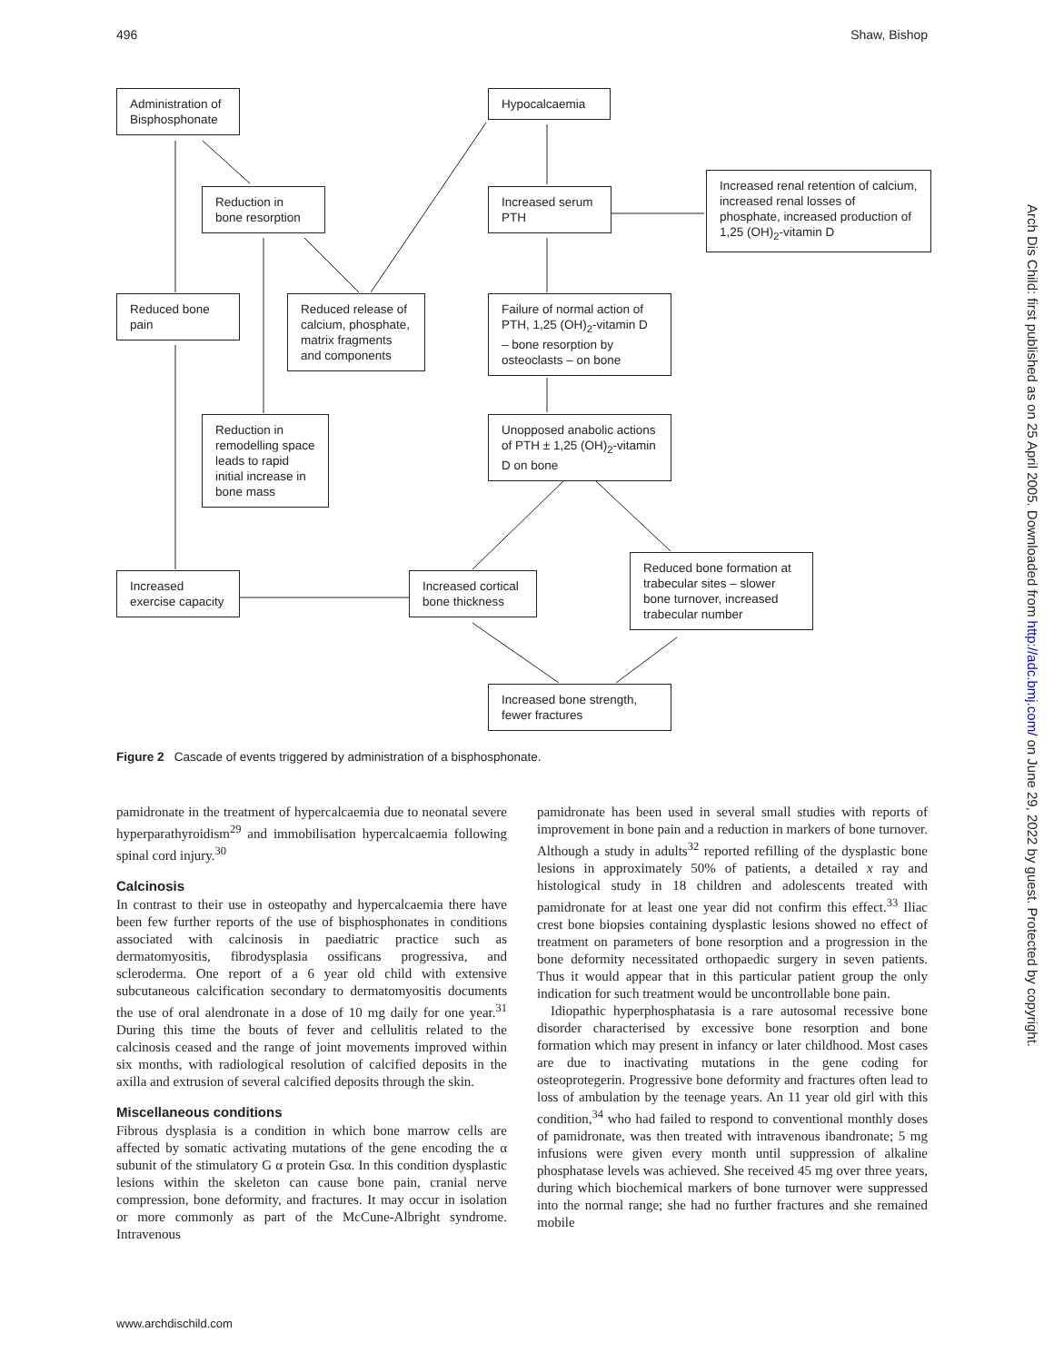496 Shaw, Bishop
Administration of Bisphosphonate
Hypocalcaemia
Reduction in bone resorption
Increased serum PTH
Increased renal retention of calcium, increased renal losses of phosphate, increased production of 1,25 (OH)<sub>2</sub>-vitamin D
Reduced bone pain
Reduced release of calcium, phosphate, matrix fragments and components
Failure of normal action of PTH, 1,25 (OH)<sub>2</sub>-vitamin D – bone resorption by osteoclasts – on bone
Reduction in remodelling space leads to rapid initial increase in bone mass
Unopposed anabolic actions of PTH ± 1,25 (OH)<sub>2</sub>-vitamin D on bone
Reduced bone formation at trabecular sites – slower bone turnover, increased trabecular number
Increased exercise capacity
Increased cortical bone thickness
Increased bone strength, fewer fractures
Figure 2 Cascade of events triggered by administration of a bisphosphonate.
pamidronate in the treatment of hypercalcaemia due to neonatal severe hyperparathyroidism<sup>29</sup> and immobilisation hypercalcaemia following spinal cord injury.<sup>30</sup>
Calcinosis
In contrast to their use in osteopathy and hypercalcaemia there have been few further reports of the use of bisphosphonates in conditions associated with calcinosis in paediatric practice such as dermatomyositis, fibrodysplasia ossificans progressiva, and scleroderma. One report of a 6 year old child with extensive subcutaneous calcification secondary to dermatomyositis documents the use of oral alendronate in a dose of 10 mg daily for one year.<sup>31</sup> During this time the bouts of fever and cellulitis related to the calcinosis ceased and the range of joint movements improved within six months, with radiological resolution of calcified deposits in the axilla and extrusion of several calcified deposits through the skin.
Miscellaneous conditions
Fibrous dysplasia is a condition in which bone marrow cells are affected by somatic activating mutations of the gene encoding the α subunit of the stimulatory G α protein Gsα. In this condition dysplastic lesions within the skeleton can cause bone pain, cranial nerve compression, bone deformity, and fractures. It may occur in isolation or more commonly as part of the McCune-Albright syndrome. Intravenous
pamidronate has been used in several small studies with reports of improvement in bone pain and a reduction in markers of bone turnover. Although a study in adults<sup>32</sup> reported refilling of the dysplastic bone lesions in approximately 50% of patients, a detailed x ray and histological study in 18 children and adolescents treated with pamidronate for at least one year did not confirm this effect.<sup>33</sup> Iliac crest bone biopsies containing dysplastic lesions showed no effect of treatment on parameters of bone resorption and a progression in the bone deformity necessitated orthopaedic surgery in seven patients. Thus it would appear that in this particular patient group the only indication for such treatment would be uncontrollable bone pain.
Idiopathic hyperphosphatasia is a rare autosomal recessive bone disorder characterised by excessive bone resorption and bone formation which may present in infancy or later childhood. Most cases are due to inactivating mutations in the gene coding for osteoprotegerin. Progressive bone deformity and fractures often lead to loss of ambulation by the teenage years. An 11 year old girl with this condition,<sup>34</sup> who had failed to respond to conventional monthly doses of pamidronate, was then treated with intravenous ibandronate; 5 mg infusions were given every month until suppression of alkaline phosphatase levels was achieved. She received 45 mg over three years, during which biochemical markers of bone turnover were suppressed into the normal range; she had no further fractures and she remained mobile
Arch Dis Child: first published as on 25 April 2005. Downloaded from http://adc.bmj.com/ on June 29, 2022 by guest. Protected by copyright.
www.archdischild.com